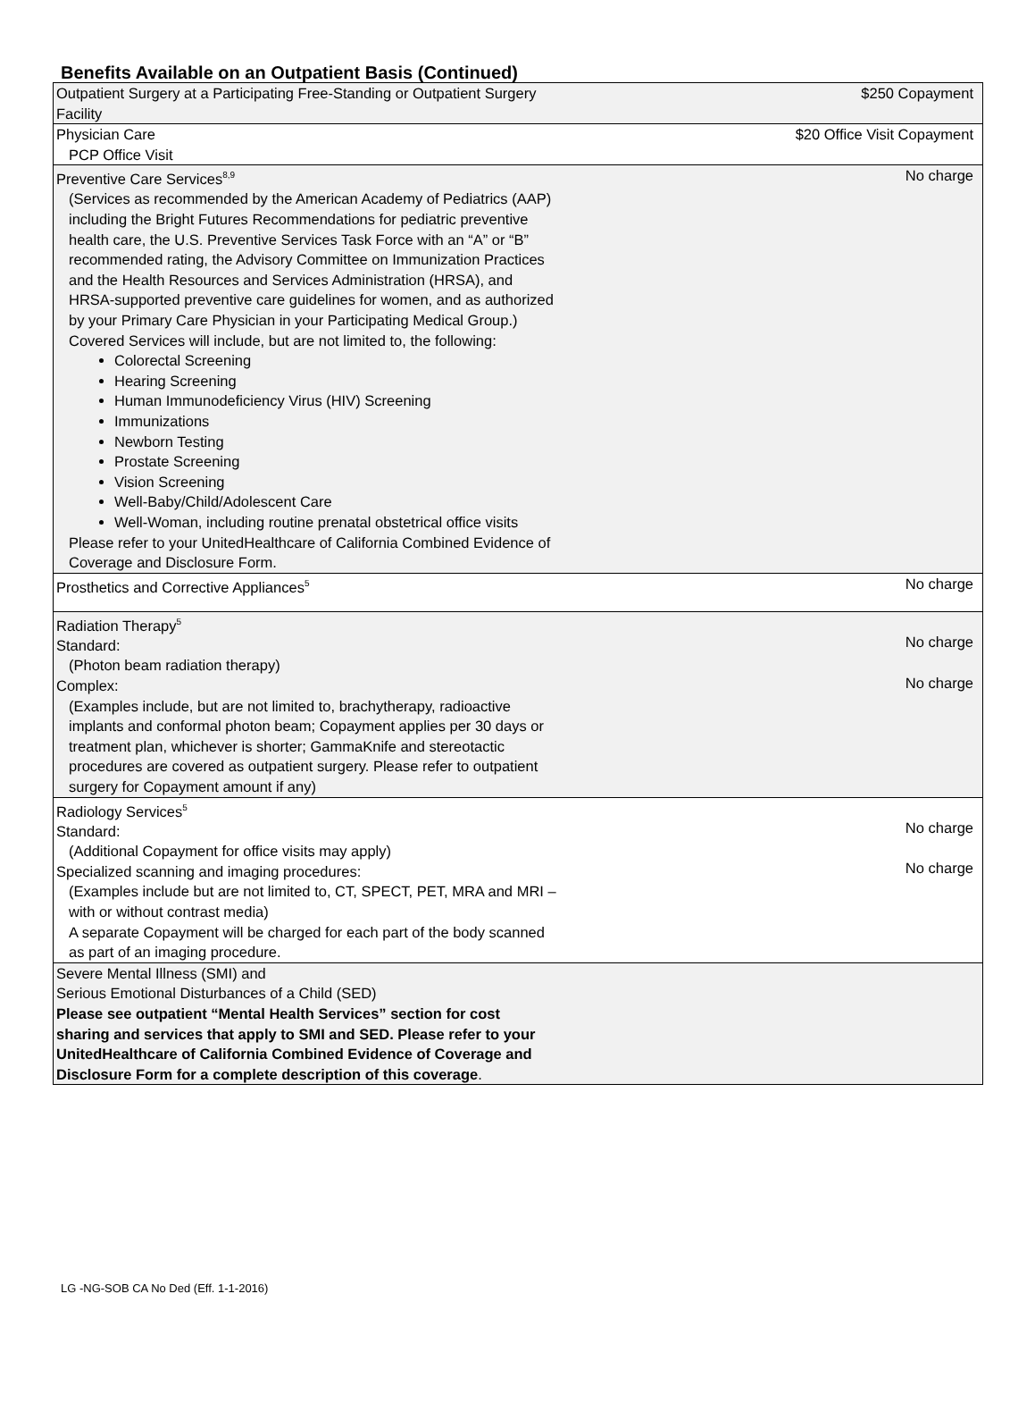Benefits Available on an Outpatient Basis (Continued)
| Outpatient Surgery at a Participating Free-Standing or Outpatient Surgery Facility | $250 Copayment |
| Physician Care PCP Office Visit | $20 Office Visit Copayment |
| Preventive Care Services<sup>8,9</sup> (Services as recommended by the American Academy of Pediatrics (AAP) including the Bright Futures Recommendations for pediatric preventive health care, the U.S. Preventive Services Task Force with an “A” or “B” recommended rating, the Advisory Committee on Immunization Practices and the Health Resources and Services Administration (HRSA), and HRSA-supported preventive care guidelines for women, and as authorized by your Primary Care Physician in your Participating Medical Group.) Covered Services will include, but are not limited to, the following: Colorectal Screening Hearing Screening Human Immunodeficiency Virus (HIV) Screening Immunizations Newborn Testing Prostate Screening Vision Screening Well-Baby/Child/Adolescent Care Well-Woman, including routine prenatal obstetrical office visits Please refer to your UnitedHealthcare of California Combined Evidence of Coverage and Disclosure Form. | No charge |
| Prosthetics and Corrective Appliances<sup>5</sup> | No charge |
| Radiation Therapy<sup>5</sup> Standard: (Photon beam radiation therapy) Complex: (Examples include, but are not limited to, brachytherapy, radioactive implants and conformal photon beam; Copayment applies per 30 days or treatment plan, whichever is shorter; GammaKnife and stereotactic procedures are covered as outpatient surgery. Please refer to outpatient surgery for Copayment amount if any) | No charge No charge |
| Radiology Services<sup>5</sup> Standard: (Additional Copayment for office visits may apply) Specialized scanning and imaging procedures: (Examples include but are not limited to, CT, SPECT, PET, MRA and MRI – with or without contrast media) A separate Copayment will be charged for each part of the body scanned as part of an imaging procedure. | No charge No charge |
| Severe Mental Illness (SMI) and Serious Emotional Disturbances of a Child (SED) Please see outpatient “Mental Health Services” section for cost sharing and services that apply to SMI and SED. Please refer to your UnitedHealthcare of California Combined Evidence of Coverage and Disclosure Form for a complete description of this coverage . | |
LG -NG-SOB CA No Ded (Eff. 1-1-2016)